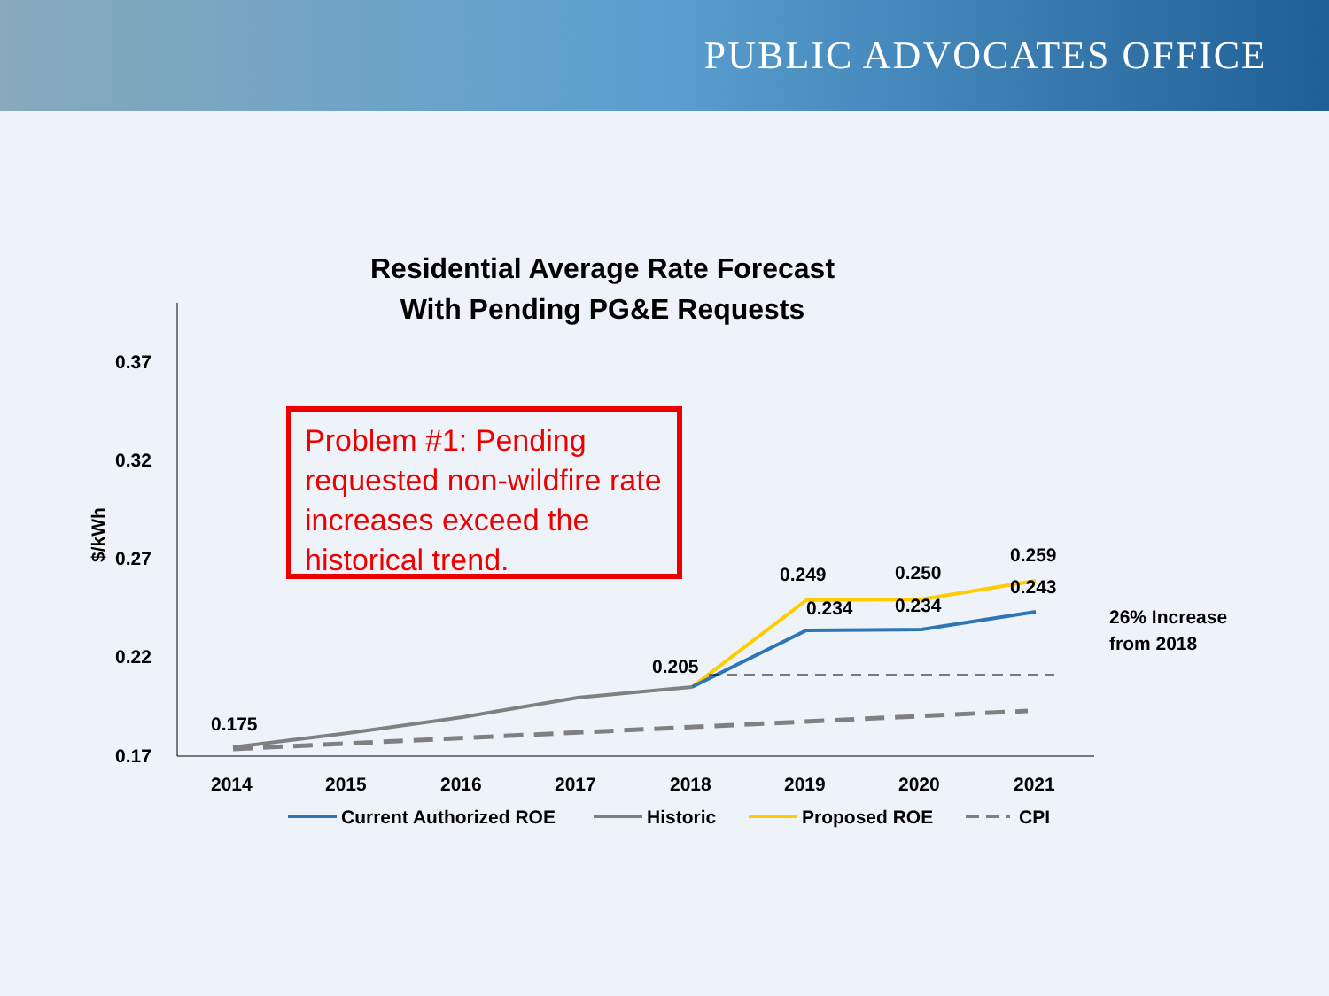PUBLIC ADVOCATES OFFICE
Residential Average Rate Forecast
With Pending PG&E Requests
Problem #1: Pending requested non-wildfire rate increases exceed the historical trend.
0.37
0.32
0.27
0.22
0.17
$/kWh
0.175
0.205
0.249
0.250
0.259
0.234
0.234
0.243
26% Increase
from 2018
2014
2015
2016
2017
2018
2019
2020
2021
Current Authorized ROE
Historic
Proposed ROE
CPI